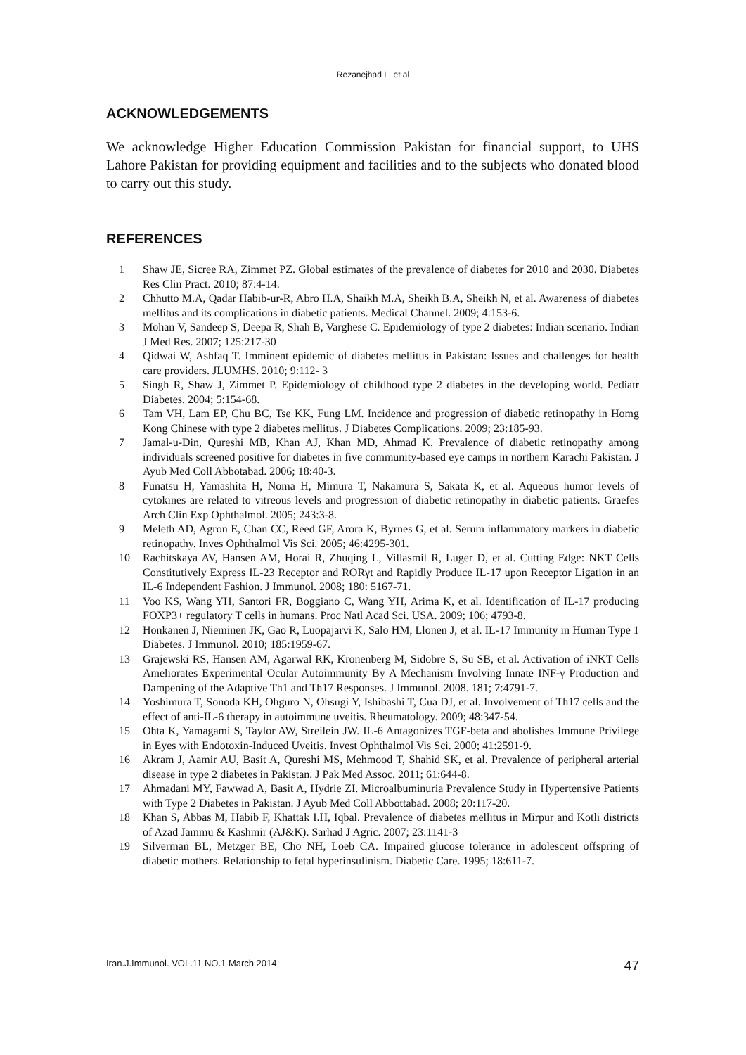Rezanejhad L, et al
ACKNOWLEDGEMENTS
We acknowledge Higher Education Commission Pakistan for financial support, to UHS Lahore Pakistan for providing equipment and facilities and to the subjects who donated blood to carry out this study.
REFERENCES
1 Shaw JE, Sicree RA, Zimmet PZ. Global estimates of the prevalence of diabetes for 2010 and 2030. Diabetes Res Clin Pract. 2010; 87:4-14.
2 Chhutto M.A, Qadar Habib-ur-R, Abro H.A, Shaikh M.A, Sheikh B.A, Sheikh N, et al. Awareness of diabetes mellitus and its complications in diabetic patients. Medical Channel. 2009; 4:153-6.
3 Mohan V, Sandeep S, Deepa R, Shah B, Varghese C. Epidemiology of type 2 diabetes: Indian scenario. Indian J Med Res. 2007; 125:217-30
4 Qidwai W, Ashfaq T. Imminent epidemic of diabetes mellitus in Pakistan: Issues and challenges for health care providers. JLUMHS. 2010; 9:112- 3
5 Singh R, Shaw J, Zimmet P. Epidemiology of childhood type 2 diabetes in the developing world. Pediatr Diabetes. 2004; 5:154-68.
6 Tam VH, Lam EP, Chu BC, Tse KK, Fung LM. Incidence and progression of diabetic retinopathy in Homg Kong Chinese with type 2 diabetes mellitus. J Diabetes Complications. 2009; 23:185-93.
7 Jamal-u-Din, Qureshi MB, Khan AJ, Khan MD, Ahmad K. Prevalence of diabetic retinopathy among individuals screened positive for diabetes in five community-based eye camps in northern Karachi Pakistan. J Ayub Med Coll Abbotabad. 2006; 18:40-3.
8 Funatsu H, Yamashita H, Noma H, Mimura T, Nakamura S, Sakata K, et al. Aqueous humor levels of cytokines are related to vitreous levels and progression of diabetic retinopathy in diabetic patients. Graefes Arch Clin Exp Ophthalmol. 2005; 243:3-8.
9 Meleth AD, Agron E, Chan CC, Reed GF, Arora K, Byrnes G, et al. Serum inflammatory markers in diabetic retinopathy. Inves Ophthalmol Vis Sci. 2005; 46:4295-301.
10 Rachitskaya AV, Hansen AM, Horai R, Zhuqing L, Villasmil R, Luger D, et al. Cutting Edge: NKT Cells Constitutively Express IL-23 Receptor and RORγt and Rapidly Produce IL-17 upon Receptor Ligation in an IL-6 Independent Fashion. J Immunol. 2008; 180: 5167-71.
11 Voo KS, Wang YH, Santori FR, Boggiano C, Wang YH, Arima K, et al. Identification of IL-17 producing FOXP3+ regulatory T cells in humans. Proc Natl Acad Sci. USA. 2009; 106; 4793-8.
12 Honkanen J, Nieminen JK, Gao R, Luopajarvi K, Salo HM, Llonen J, et al. IL-17 Immunity in Human Type 1 Diabetes. J Immunol. 2010; 185:1959-67.
13 Grajewski RS, Hansen AM, Agarwal RK, Kronenberg M, Sidobre S, Su SB, et al. Activation of iNKT Cells Ameliorates Experimental Ocular Autoimmunity By A Mechanism Involving Innate INF-γ Production and Dampening of the Adaptive Th1 and Th17 Responses. J Immunol. 2008. 181; 7:4791-7.
14 Yoshimura T, Sonoda KH, Ohguro N, Ohsugi Y, Ishibashi T, Cua DJ, et al. Involvement of Th17 cells and the effect of anti-IL-6 therapy in autoimmune uveitis. Rheumatology. 2009; 48:347-54.
15 Ohta K, Yamagami S, Taylor AW, Streilein JW. IL-6 Antagonizes TGF-beta and abolishes Immune Privilege in Eyes with Endotoxin-Induced Uveitis. Invest Ophthalmol Vis Sci. 2000; 41:2591-9.
16 Akram J, Aamir AU, Basit A, Qureshi MS, Mehmood T, Shahid SK, et al. Prevalence of peripheral arterial disease in type 2 diabetes in Pakistan. J Pak Med Assoc. 2011; 61:644-8.
17 Ahmadani MY, Fawwad A, Basit A, Hydrie ZI. Microalbuminuria Prevalence Study in Hypertensive Patients with Type 2 Diabetes in Pakistan. J Ayub Med Coll Abbottabad. 2008; 20:117-20.
18 Khan S, Abbas M, Habib F, Khattak I.H, Iqbal. Prevalence of diabetes mellitus in Mirpur and Kotli districts of Azad Jammu & Kashmir (AJ&K). Sarhad J Agric. 2007; 23:1141-3
19 Silverman BL, Metzger BE, Cho NH, Loeb CA. Impaired glucose tolerance in adolescent offspring of diabetic mothers. Relationship to fetal hyperinsulinism. Diabetic Care. 1995; 18:611-7.
Iran.J.Immunol. VOL.11 NO.1 March 2014 47